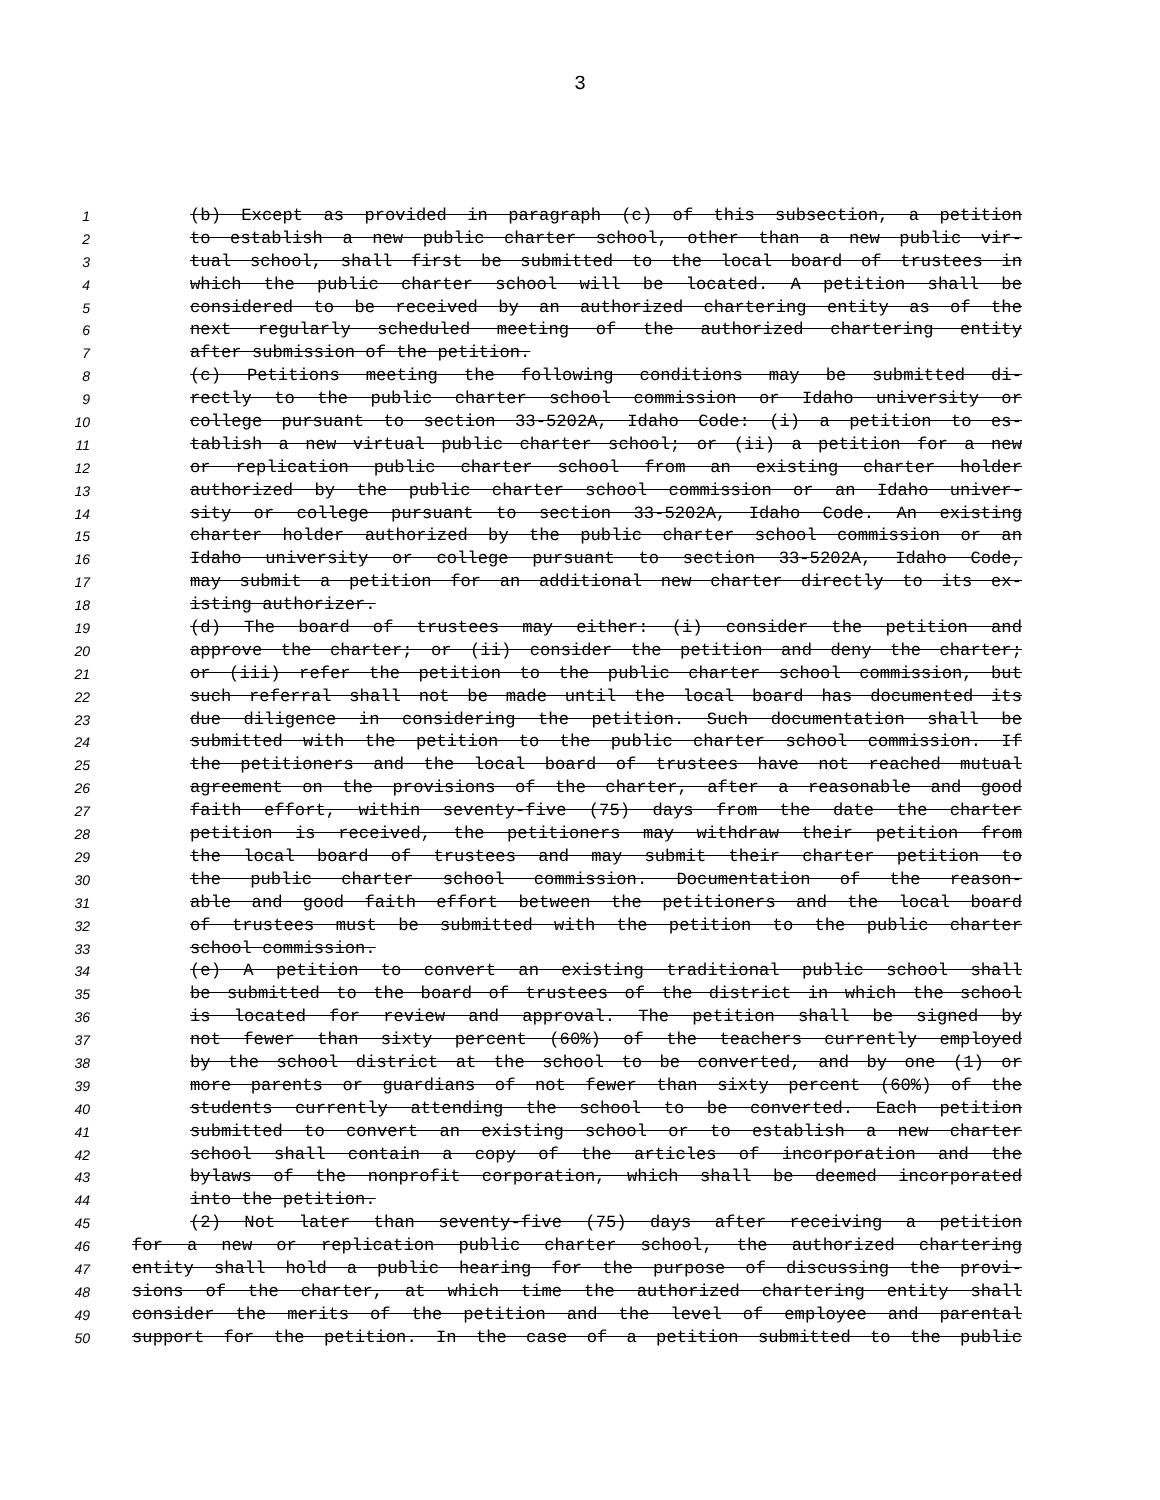3
1 (b) Except as provided in paragraph (c) of this subsection, a petition
2 to establish a new public charter school, other than a new public vir-
3 tual school, shall first be submitted to the local board of trustees in
4 which the public charter school will be located. A petition shall be
5 considered to be received by an authorized chartering entity as of the
6 next regularly scheduled meeting of the authorized chartering entity
7 after submission of the petition.
8 (c) Petitions meeting the following conditions may be submitted di-
9 rectly to the public charter school commission or Idaho university or
10 college pursuant to section 33-5202A, Idaho Code: (i) a petition to es-
11 tablish a new virtual public charter school; or (ii) a petition for a new
12 or replication public charter school from an existing charter holder
13 authorized by the public charter school commission or an Idaho univer-
14 sity or college pursuant to section 33-5202A, Idaho Code. An existing
15 charter holder authorized by the public charter school commission or an
16 Idaho university or college pursuant to section 33-5202A, Idaho Code,
17 may submit a petition for an additional new charter directly to its ex-
18 isting authorizer.
19 (d) The board of trustees may either: (i) consider the petition and
20 approve the charter; or (ii) consider the petition and deny the charter;
21 or (iii) refer the petition to the public charter school commission, but
22 such referral shall not be made until the local board has documented its
23 due diligence in considering the petition. Such documentation shall be
24 submitted with the petition to the public charter school commission. If
25 the petitioners and the local board of trustees have not reached mutual
26 agreement on the provisions of the charter, after a reasonable and good
27 faith effort, within seventy-five (75) days from the date the charter
28 petition is received, the petitioners may withdraw their petition from
29 the local board of trustees and may submit their charter petition to
30 the public charter school commission. Documentation of the reason-
31 able and good faith effort between the petitioners and the local board
32 of trustees must be submitted with the petition to the public charter
33 school commission.
34 (e) A petition to convert an existing traditional public school shall
35 be submitted to the board of trustees of the district in which the school
36 is located for review and approval. The petition shall be signed by
37 not fewer than sixty percent (60%) of the teachers currently employed
38 by the school district at the school to be converted, and by one (1) or
39 more parents or guardians of not fewer than sixty percent (60%) of the
40 students currently attending the school to be converted. Each petition
41 submitted to convert an existing school or to establish a new charter
42 school shall contain a copy of the articles of incorporation and the
43 bylaws of the nonprofit corporation, which shall be deemed incorporated
44 into the petition.
45 (2) Not later than seventy-five (75) days after receiving a petition
46 for a new or replication public charter school, the authorized chartering
47 entity shall hold a public hearing for the purpose of discussing the provi-
48 sions of the charter, at which time the authorized chartering entity shall
49 consider the merits of the petition and the level of employee and parental
50 support for the petition. In the case of a petition submitted to the public